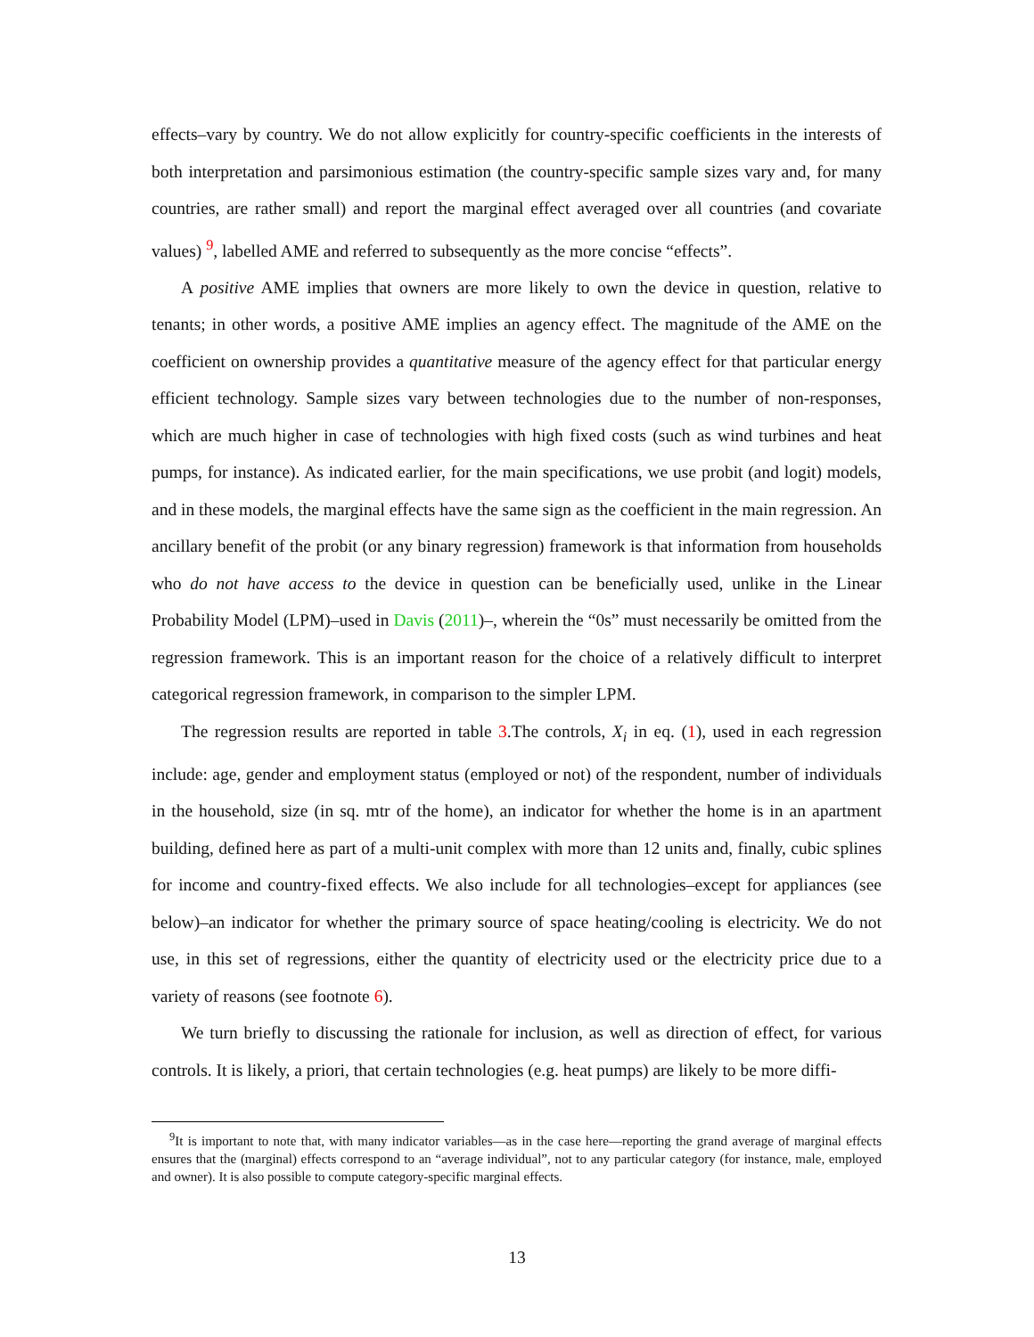effects–vary by country. We do not allow explicitly for country-specific coefficients in the interests of both interpretation and parsimonious estimation (the country-specific sample sizes vary and, for many countries, are rather small) and report the marginal effect averaged over all countries (and covariate values) <sup>9</sup>, labelled AME and referred to subsequently as the more concise “effects”.
A positive AME implies that owners are more likely to own the device in question, relative to tenants; in other words, a positive AME implies an agency effect. The magnitude of the AME on the coefficient on ownership provides a quantitative measure of the agency effect for that particular energy efficient technology. Sample sizes vary between technologies due to the number of non-responses, which are much higher in case of technologies with high fixed costs (such as wind turbines and heat pumps, for instance). As indicated earlier, for the main specifications, we use probit (and logit) models, and in these models, the marginal effects have the same sign as the coefficient in the main regression. An ancillary benefit of the probit (or any binary regression) framework is that information from households who do not have access to the device in question can be beneficially used, unlike in the Linear Probability Model (LPM)–used in Davis (2011)–, wherein the “0s” must necessarily be omitted from the regression framework. This is an important reason for the choice of a relatively difficult to interpret categorical regression framework, in comparison to the simpler LPM.
The regression results are reported in table 3.The controls, X<sub>i</sub> in eq. (1), used in each regression include: age, gender and employment status (employed or not) of the respondent, number of individuals in the household, size (in sq. mtr of the home), an indicator for whether the home is in an apartment building, defined here as part of a multi-unit complex with more than 12 units and, finally, cubic splines for income and country-fixed effects. We also include for all technologies–except for appliances (see below)–an indicator for whether the primary source of space heating/cooling is electricity. We do not use, in this set of regressions, either the quantity of electricity used or the electricity price due to a variety of reasons (see footnote 6).
We turn briefly to discussing the rationale for inclusion, as well as direction of effect, for various controls. It is likely, a priori, that certain technologies (e.g. heat pumps) are likely to be more diffi-
<sup>9</sup> It is important to note that, with many indicator variables—as in the case here—reporting the grand average of marginal effects ensures that the (marginal) effects correspond to an “average individual”, not to any particular category (for instance, male, employed and owner). It is also possible to compute category-specific marginal effects.
13